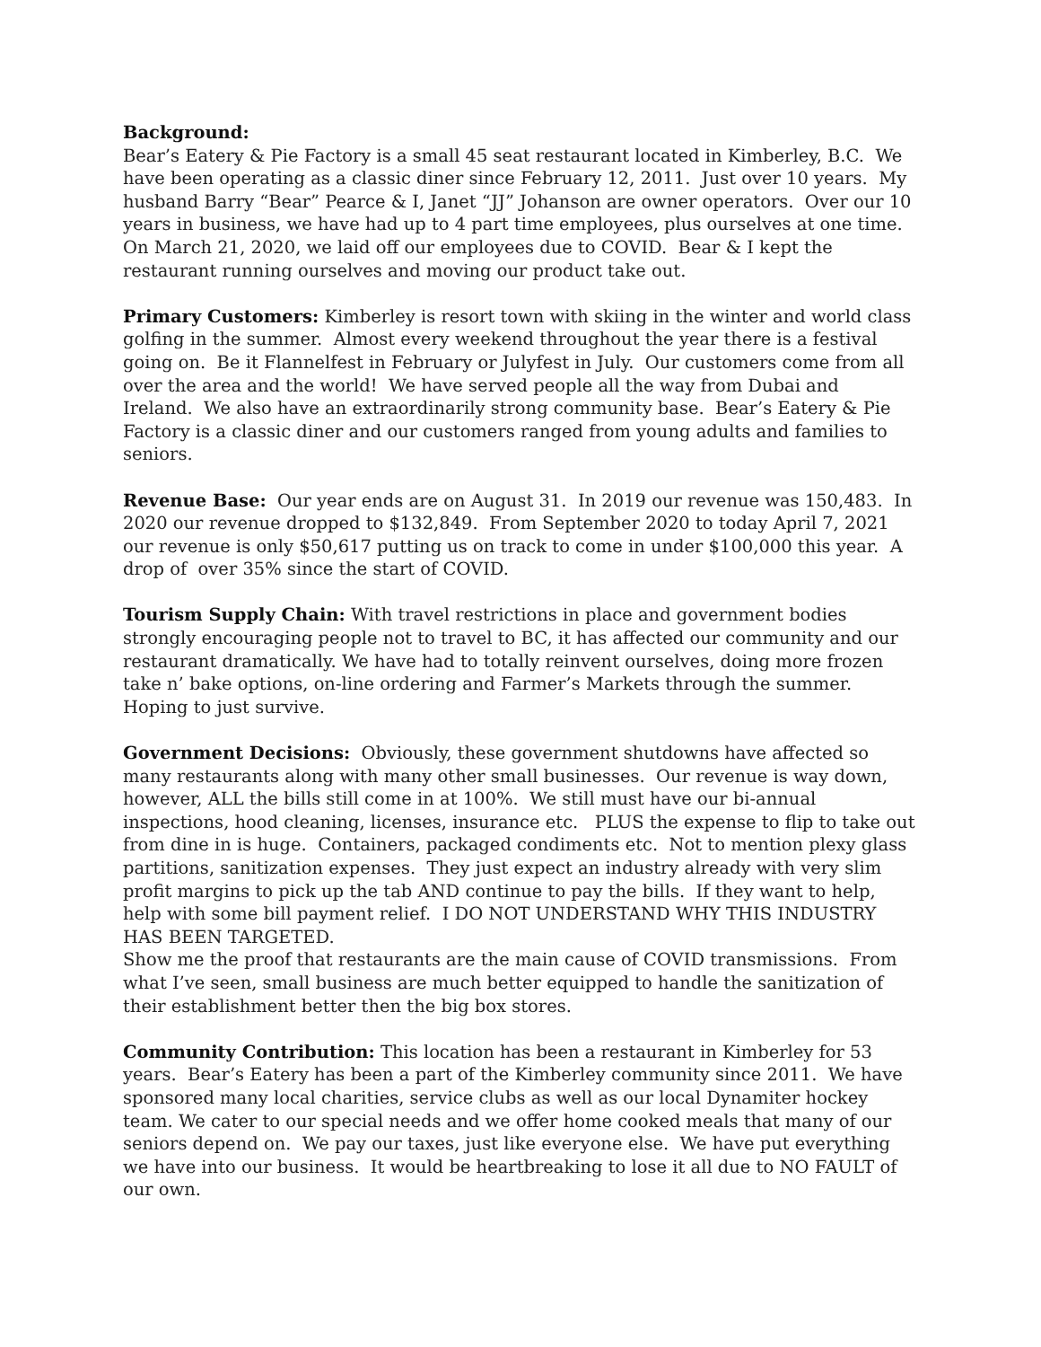Background:
Bear’s Eatery & Pie Factory is a small 45 seat restaurant located in Kimberley, B.C. We have been operating as a classic diner since February 12, 2011. Just over 10 years. My husband Barry “Bear” Pearce & I, Janet “JJ” Johanson are owner operators. Over our 10 years in business, we have had up to 4 part time employees, plus ourselves at one time. On March 21, 2020, we laid off our employees due to COVID. Bear & I kept the restaurant running ourselves and moving our product take out.
Primary Customers: Kimberley is resort town with skiing in the winter and world class golfing in the summer. Almost every weekend throughout the year there is a festival going on. Be it Flannelfest in February or Julyfest in July. Our customers come from all over the area and the world! We have served people all the way from Dubai and Ireland. We also have an extraordinarily strong community base. Bear’s Eatery & Pie Factory is a classic diner and our customers ranged from young adults and families to seniors.
Revenue Base: Our year ends are on August 31. In 2019 our revenue was 150,483. In 2020 our revenue dropped to $132,849. From September 2020 to today April 7, 2021 our revenue is only $50,617 putting us on track to come in under $100,000 this year. A drop of over 35% since the start of COVID.
Tourism Supply Chain: With travel restrictions in place and government bodies strongly encouraging people not to travel to BC, it has affected our community and our restaurant dramatically. We have had to totally reinvent ourselves, doing more frozen take n’ bake options, on-line ordering and Farmer’s Markets through the summer. Hoping to just survive.
Government Decisions: Obviously, these government shutdowns have affected so many restaurants along with many other small businesses. Our revenue is way down, however, ALL the bills still come in at 100%. We still must have our bi-annual inspections, hood cleaning, licenses, insurance etc. PLUS the expense to flip to take out from dine in is huge. Containers, packaged condiments etc. Not to mention plexy glass partitions, sanitization expenses. They just expect an industry already with very slim profit margins to pick up the tab AND continue to pay the bills. If they want to help, help with some bill payment relief. I DO NOT UNDERSTAND WHY THIS INDUSTRY HAS BEEN TARGETED.
Show me the proof that restaurants are the main cause of COVID transmissions. From what I’ve seen, small business are much better equipped to handle the sanitization of their establishment better then the big box stores.
Community Contribution: This location has been a restaurant in Kimberley for 53 years. Bear’s Eatery has been a part of the Kimberley community since 2011. We have sponsored many local charities, service clubs as well as our local Dynamiter hockey team. We cater to our special needs and we offer home cooked meals that many of our seniors depend on. We pay our taxes, just like everyone else. We have put everything we have into our business. It would be heartbreaking to lose it all due to NO FAULT of our own.